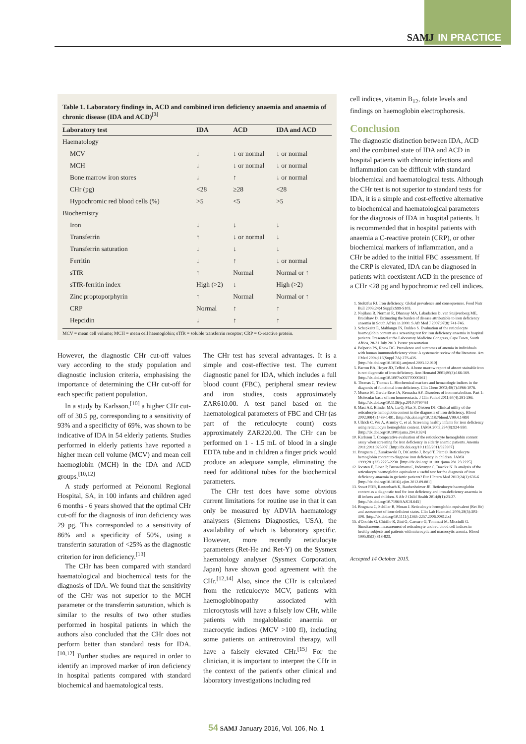SAMJ IN PRACTICE
Table 1. Laboratory findings in, ACD and combined iron deficiency anaemia and anaemia of chronic disease (IDA and ACD)<sup>[3]</sup>
| Laboratory test | IDA | ACD | IDA and ACD |
| --- | --- | --- | --- |
| Haematology | | | |
| MCV | ↓ | ↓ or normal | ↓ or normal |
| MCH | ↓ | ↓ or normal | ↓ or normal |
| Bone marrow iron stores | ↓ | ↑ | ↓ or normal |
| CHr (pg) | <28 | ≥28 | <28 |
| Hypochromic red blood cells (%) | >5 | <5 | >5 |
| Biochemistry | | | |
| Iron | ↓ | ↓ | ↓ |
| Transferrin | ↑ | ↓ or normal | ↓ |
| Transferrin saturation | ↓ | ↓ | ↓ |
| Ferritin | ↓ | ↑ | ↓ or normal |
| sTfR | ↑ | Normal | Normal or ↑ |
| sTfR-ferritin index | High (>2) | ↓ | High (>2) |
| Zinc proptoporphyrin | ↑ | Normal | Normal or ↑ |
| CRP | Normal | ↑ | ↑ |
| Hepcidin | ↓ | ↑ | ↑ |
MCV = mean cell volume; MCH = mean cell haemoglobin; sTfR = soluble transferrin receptor; CRP = C-reactive protein.
However, the diagnostic CHr cut-off values vary according to the study population and diagnostic inclusion criteria, emphasising the importance of determining the CHr cut-off for each specific patient population.
In a study by Karlsson,<sup>[10]</sup> a higher CHr cut-off of 30.5 pg, corresponding to a sensitivity of 93% and a specificity of 69%, was shown to be indicative of IDA in 54 elderly patients. Studies performed in elderly patients have reported a higher mean cell volume (MCV) and mean cell haemoglobin (MCH) in the IDA and ACD groups.<sup>[10,12]</sup>
A study performed at Pelonomi Regional Hospital, SA, in 100 infants and children aged 6 months - 6 years showed that the optimal CHr cut-off for the diagnosis of iron deficiency was 29 pg. This corresponded to a sensitivity of 86% and a specificity of 50%, using a transferrin saturation of <25% as the diagnostic criterion for iron deficiency.<sup>[13]</sup>
The CHr has been compared with standard haematological and biochemical tests for the diagnosis of IDA. We found that the sensitivity of the CHr was not superior to the MCH parameter or the transferrin saturation, which is similar to the results of two other studies performed in hospital patients in which the authors also concluded that the CHr does not perform better than standard tests for IDA.<sup>[10,12]</sup> Further studies are required in order to identify an improved marker of iron deficiency in hospital patients compared with standard biochemical and haematological tests.
The CHr test has several advantages. It is a simple and cost-effective test. The current diagnostic panel for IDA, which includes a full blood count (FBC), peripheral smear review and iron studies, costs approximately ZAR610.00. A test panel based on the haematological parameters of FBC and CHr (as part of the reticulocyte count) costs approximately ZAR220.00. The CHr can be performed on 1 - 1.5 mL of blood in a single EDTA tube and in children a finger prick would produce an adequate sample, eliminating the need for additional tubes for the biochemical parameters.
The CHr test does have some obvious current limitations for routine use in that it can only be measured by ADVIA haematology analysers (Siemens Diagnostics, USA), the availability of which is laboratory specific. However, more recently reticulocyte parameters (Ret-He and Ret-Y) on the Sysmex haematology analyser (Sysmex Corporation, Japan) have shown good agreement with the CHr.<sup>[12,14]</sup> Also, since the CHr is calculated from the reticulocyte MCV, patients with haemoglobinopathy associated with microcytosis will have a falsely low CHr, while patients with megaloblastic anaemia or macrocytic indices (MCV >100 fl), including some patients on antiretroviral therapy, will have a falsely elevated CHr.<sup>[15]</sup> For the clinician, it is important to interpret the CHr in the context of the patient's other clinical and laboratory investigations including red
cell indices, vitamin B<sub>12</sub>, folate levels and findings on haemoglobin electrophoresis.
Conclusion
The diagnostic distinction between IDA, ACD and the combined state of IDA and ACD in hospital patients with chronic infections and inflammation can be difficult with standard biochemical and haematological tests. Although the CHr test is not superior to standard tests for IDA, it is a simple and cost-effective alternative to biochemical and haematological parameters for the diagnosis of IDA in hospital patients. It is recommended that in hospital patients with anaemia a C-reactive protein (CRP), or other biochemical markers of inflammation, and a CHr be added to the initial FBC assessment. If the CRP is elevated, IDA can be diagnosed in patients with coexistent ACD in the presence of a CHr <28 pg and hypochromic red cell indices.
1. Stoltzfus RJ. Iron deficiency: Global prevalence and consequences. Food Nutr Bull 2003;24(4 Suppl):S99-S103.
2. Nojilana B, Norman R, Dhansay MA, Labadarios D, van Stuijvenberg ME, Bradshaw D. Estimating the burden of disease attributable to iron deficiency anaemia in South Africa in 2000. S Afr Med J 2007;97(8):741-746.
3. Schapkaitz E, Mahlangu JN, Buldeo S. Evaluation of the reticulocyte haemoglobin content as a screening test for iron deficiency anaemia in hospital patients. Presented at the Laboratory Medicine Congress, Cape Town, South Africa, 28-31 July 2013. Poster presentation.
4. Belperio PS, Rhew DC. Prevalence and outcomes of anemia in individuals with human immunodeficiency virus: A systematic review of the literature. Am J Med 2004;116(Suppl 7A):27S-43S. [http://dx.doi.org/10.1016/j.amjmed.2003.12.010]
5. Barron BA, Hoyer JD, Tefferi A. A bone marrow report of absent stainable iron is not diagnostic of iron deficiency. Ann Hematol 2001;80(3):166-169. [http://dx.doi.org/10.1007/s002770000261]
6. Thomas C, Thomas L. Biochemical markers and hematologic indices in the diagnosis of functional iron deficiency. Clin Chem 2002;48(7):1066-1076.
7. Munoz M, Garcia-Erce JA, Remacha AF. Disorders of iron metabolism. Part 1: Molecular basis of iron homoeostasis. J Clin Pathol 2011;64(4):281-286. [http://dx.doi.org/10.1136/jcp.2010.079046]
8. Mast AE, Blinder MA, Lu Q, Flax S, Dietzen DJ. Clinical utility of the reticulocyte hemoglobin content in the diagnosis of iron deficiency. Blood 2002;99(4):1489-1491. [http://dx.doi.org//10.1182/blood.V99.4.1489]
9. Ullrich C, Wu A, Armsby C, et al. Screening healthy infants for iron deficiency using reticulocyte hemoglobin content. JAMA 2005;294(8):924-930. [http://dx.doi.org/10.1001/jama.294.8.924]
10. Karlsson T. Comparative evaluation of the reticulocyte hemoglobin content assay when screening for iron deficiency in elderly anemic patients. Anemia 2011;2011:925907. [http://dx.doi.org/10.1155/2011/925907]
11. Brugnara C, Zurakowski D, DiCanzio J, Boyd T, Platt O. Reticulocyte hemoglobin content to diagnose iron deficiency in children. JAMA 1999;281(23):2225-2230. [http://dx.doi.org/10.1001/jama.281.23.2225]
12. Joosten E, Lioen P, Brusselmans C, Indevuyst C, Boeckx N. Is analysis of the reticulocyte haemoglobin equivalent a useful test for the diagnosis of iron deficiency anaemia in geriatric patients? Eur J Intern Med 2013;24(1):636-6 [http://dx.doi.org/10.1016/j.ejim.2012.09.001]
13. Swart PDR, Rautenbach K, Raubenheimer JE. Reticulocyte haemoglobin content as a diagnostic tool for iron deficiency and iron-deficiency anaemia in ill infants and children. S Afr J Child Health 2014;8(1):23-27. [http://dx.doi.org/10.7196/SAJCH.645]
14. Brugnara C, Schiller B, Moran J. Reticulocyte hemoglobin equivalent (Ret He) and assessment of iron-deficient states. Clin Lab Haematol 2006;28(5):303-308. [http://dx.doi.org/10.1111/j.1365-2257.2006.00812.x]
15. d'Onofrio G, Chirillo R, Zini G, Caenaro G, Tommasi M, Micciulli G. Simultaneous measurement of reticulocyte and red blood cell indices in healthy subjects and patients with microcytic and macrocytic anemia. Blood 1995;85(3):818-823.
Accepted 14 October 2015.
54 SAMJ January 2016, Vol. 106, No. 1